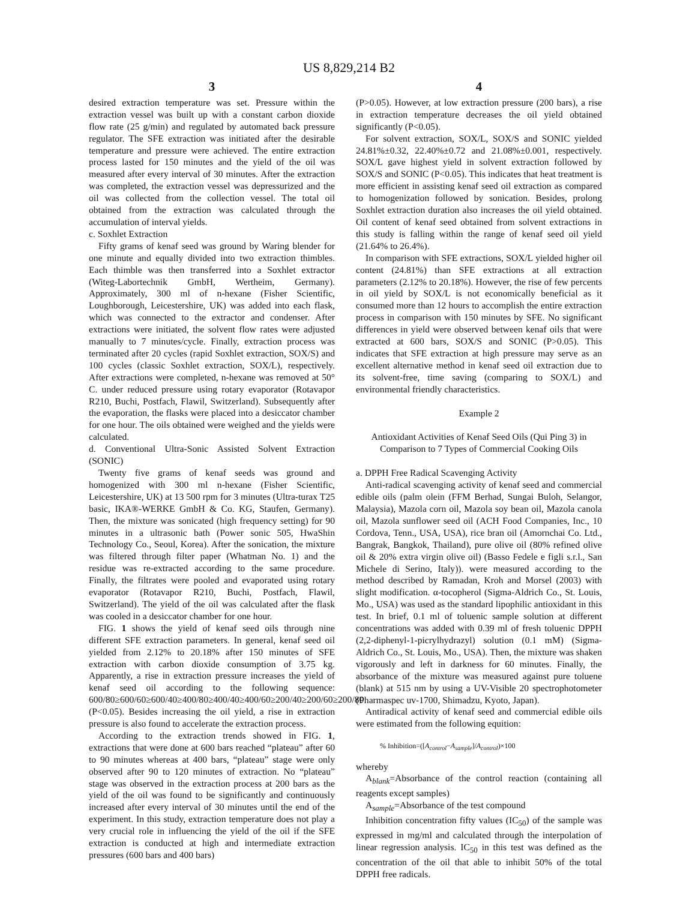US 8,829,214 B2
3
desired extraction temperature was set. Pressure within the extraction vessel was built up with a constant carbon dioxide flow rate (25 g/min) and regulated by automated back pressure regulator. The SFE extraction was initiated after the desirable temperature and pressure were achieved. The entire extraction process lasted for 150 minutes and the yield of the oil was measured after every interval of 30 minutes. After the extraction was completed, the extraction vessel was depressurized and the oil was collected from the collection vessel. The total oil obtained from the extraction was calculated through the accumulation of interval yields.
c. Soxhlet Extraction
Fifty grams of kenaf seed was ground by Waring blender for one minute and equally divided into two extraction thimbles. Each thimble was then transferred into a Soxhlet extractor (Witeg-Labortechnik GmbH, Wertheim, Germany). Approximately, 300 ml of n-hexane (Fisher Scientific, Loughborough, Leicestershire, UK) was added into each flask, which was connected to the extractor and condenser. After extractions were initiated, the solvent flow rates were adjusted manually to 7 minutes/cycle. Finally, extraction process was terminated after 20 cycles (rapid Soxhlet extraction, SOX/S) and 100 cycles (classic Soxhlet extraction, SOX/L), respectively. After extractions were completed, n-hexane was removed at 50° C. under reduced pressure using rotary evaporator (Rotavapor R210, Buchi, Postfach, Flawil, Switzerland). Subsequently after the evaporation, the flasks were placed into a desiccator chamber for one hour. The oils obtained were weighed and the yields were calculated.
d. Conventional Ultra-Sonic Assisted Solvent Extraction (SONIC)
Twenty five grams of kenaf seeds was ground and homogenized with 300 ml n-hexane (Fisher Scientific, Leicestershire, UK) at 13 500 rpm for 3 minutes (Ultra-turax T25 basic, IKA®-WERKE GmbH & Co. KG, Staufen, Germany). Then, the mixture was sonicated (high frequency setting) for 90 minutes in a ultrasonic bath (Power sonic 505, HwaShin Technology Co., Seoul, Korea). After the sonication, the mixture was filtered through filter paper (Whatman No. 1) and the residue was re-extracted according to the same procedure. Finally, the filtrates were pooled and evaporated using rotary evaporator (Rotavapor R210, Buchi, Postfach, Flawil, Switzerland). The yield of the oil was calculated after the flask was cooled in a desiccator chamber for one hour.
FIG. 1 shows the yield of kenaf seed oils through nine different SFE extraction parameters. In general, kenaf seed oil yielded from 2.12% to 20.18% after 150 minutes of SFE extraction with carbon dioxide consumption of 3.75 kg. Apparently, a rise in extraction pressure increases the yield of kenaf seed oil according to the following sequence: 600/80≥600/60≥600/40≥400/80≥400/40≥400/60≥200/40≥200/60≥200/80 (P<0.05). Besides increasing the oil yield, a rise in extraction pressure is also found to accelerate the extraction process.
According to the extraction trends showed in FIG. 1, extractions that were done at 600 bars reached “plateau” after 60 to 90 minutes whereas at 400 bars, “plateau” stage were only observed after 90 to 120 minutes of extraction. No “plateau” stage was observed in the extraction process at 200 bars as the yield of the oil was found to be significantly and continuously increased after every interval of 30 minutes until the end of the experiment. In this study, extraction temperature does not play a very crucial role in influencing the yield of the oil if the SFE extraction is conducted at high and intermediate extraction pressures (600 bars and 400 bars)
4
(P>0.05). However, at low extraction pressure (200 bars), a rise in extraction temperature decreases the oil yield obtained significantly (P<0.05).
For solvent extraction, SOX/L, SOX/S and SONIC yielded 24.81%±0.32, 22.40%±0.72 and 21.08%±0.001, respectively. SOX/L gave highest yield in solvent extraction followed by SOX/S and SONIC (P<0.05). This indicates that heat treatment is more efficient in assisting kenaf seed oil extraction as compared to homogenization followed by sonication. Besides, prolong Soxhlet extraction duration also increases the oil yield obtained. Oil content of kenaf seed obtained from solvent extractions in this study is falling within the range of kenaf seed oil yield (21.64% to 26.4%).
In comparison with SFE extractions, SOX/L yielded higher oil content (24.81%) than SFE extractions at all extraction parameters (2.12% to 20.18%). However, the rise of few percents in oil yield by SOX/L is not economically beneficial as it consumed more than 12 hours to accomplish the entire extraction process in comparison with 150 minutes by SFE. No significant differences in yield were observed between kenaf oils that were extracted at 600 bars, SOX/S and SONIC (P>0.05). This indicates that SFE extraction at high pressure may serve as an excellent alternative method in kenaf seed oil extraction due to its solvent-free, time saving (comparing to SOX/L) and environmental friendly characteristics.
Example 2
Antioxidant Activities of Kenaf Seed Oils (Qui Ping 3) in Comparison to 7 Types of Commercial Cooking Oils
a. DPPH Free Radical Scavenging Activity
Anti-radical scavenging activity of kenaf seed and commercial edible oils (palm olein (FFM Berhad, Sungai Buloh, Selangor, Malaysia), Mazola corn oil, Mazola soy bean oil, Mazola canola oil, Mazola sunflower seed oil (ACH Food Companies, Inc., 10 Cordova, Tenn., USA, USA), rice bran oil (Amornchai Co. Ltd., Bangrak, Bangkok, Thailand), pure olive oil (80% refined olive oil & 20% extra virgin olive oil) (Basso Fedele e figli s.r.l., San Michele di Serino, Italy)). were measured according to the method described by Ramadan, Kroh and Morsel (2003) with slight modification. α-tocopherol (Sigma-Aldrich Co., St. Louis, Mo., USA) was used as the standard lipophilic antioxidant in this test. In brief, 0.1 ml of toluenic sample solution at different concentrations was added with 0.39 ml of fresh toluenic DPPH (2,2-diphenyl-1-picrylhydrazyl) solution (0.1 mM) (Sigma-Aldrich Co., St. Louis, Mo., USA). Then, the mixture was shaken vigorously and left in darkness for 60 minutes. Finally, the absorbance of the mixture was measured against pure toluene (blank) at 515 nm by using a UV-Visible 20 spectrophotometer (Pharmaspec uv-1700, Shimadzu, Kyoto, Japan).
Antiradical activity of kenaf seed and commercial edible oils were estimated from the following equition:
% Inhibition=([A<sub>control</sub>−A<sub>sample</sub>]/A<sub>control</sub>)×100
whereby
A<sub>blank</sub>=Absorbance of the control reaction (containing all reagents except samples)
A<sub>sample</sub>=Absorbance of the test compound
Inhibition concentration fifty values (IC<sub>50</sub>) of the sample was expressed in mg/ml and calculated through the interpolation of linear regression analysis. IC<sub>50</sub> in this test was defined as the concentration of the oil that able to inhibit 50% of the total DPPH free radicals.